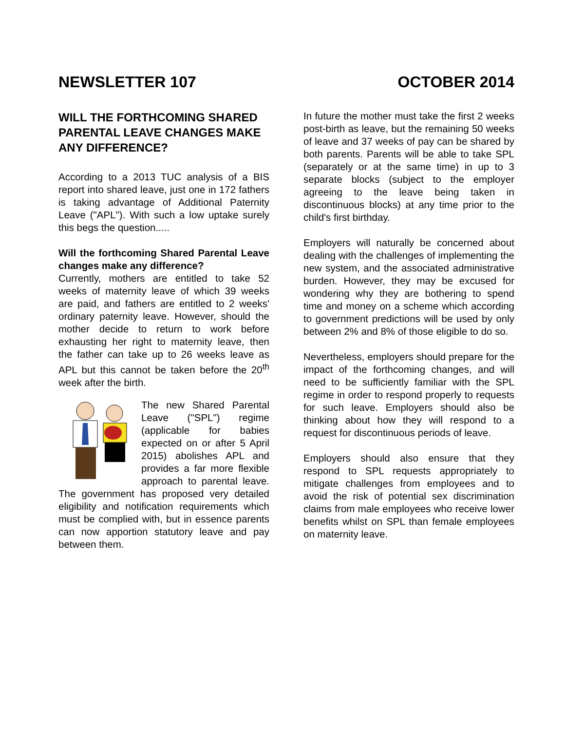NEWSLETTER 107 OCTOBER 2014
WILL THE FORTHCOMING SHARED PARENTAL LEAVE CHANGES MAKE ANY DIFFERENCE?
According to a 2013 TUC analysis of a BIS report into shared leave, just one in 172 fathers is taking advantage of Additional Paternity Leave ("APL"). With such a low uptake surely this begs the question.....
Will the forthcoming Shared Parental Leave changes make any difference?
Currently, mothers are entitled to take 52 weeks of maternity leave of which 39 weeks are paid, and fathers are entitled to 2 weeks' ordinary paternity leave. However, should the mother decide to return to work before exhausting her right to maternity leave, then the father can take up to 26 weeks leave as APL but this cannot be taken before the 20<sup>th</sup> week after the birth.
The new Shared Parental Leave ("SPL") regime (applicable for babies expected on or after 5 April 2015) abolishes APL and provides a far more flexible approach to parental leave. The government has proposed very detailed eligibility and notification requirements which must be complied with, but in essence parents can now apportion statutory leave and pay between them.
In future the mother must take the first 2 weeks post-birth as leave, but the remaining 50 weeks of leave and 37 weeks of pay can be shared by both parents. Parents will be able to take SPL (separately or at the same time) in up to 3 separate blocks (subject to the employer agreeing to the leave being taken in discontinuous blocks) at any time prior to the child's first birthday.
Employers will naturally be concerned about dealing with the challenges of implementing the new system, and the associated administrative burden. However, they may be excused for wondering why they are bothering to spend time and money on a scheme which according to government predictions will be used by only between 2% and 8% of those eligible to do so.
Nevertheless, employers should prepare for the impact of the forthcoming changes, and will need to be sufficiently familiar with the SPL regime in order to respond properly to requests for such leave. Employers should also be thinking about how they will respond to a request for discontinuous periods of leave.
Employers should also ensure that they respond to SPL requests appropriately to mitigate challenges from employees and to avoid the risk of potential sex discrimination claims from male employees who receive lower benefits whilst on SPL than female employees on maternity leave.